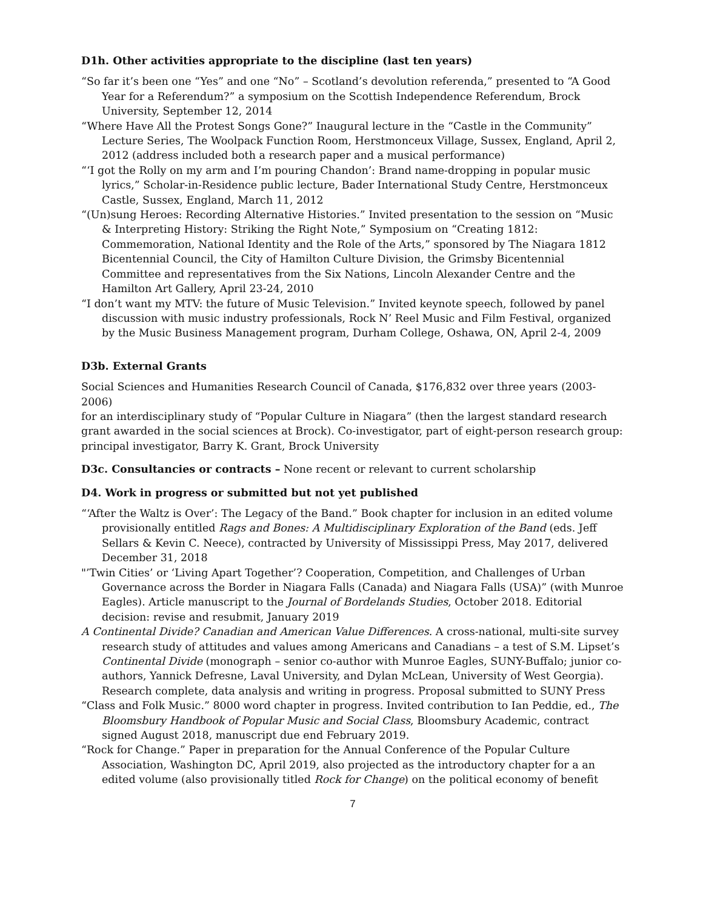D1h. Other activities appropriate to the discipline (last ten years)
“So far it’s been one “Yes” and one “No” – Scotland’s devolution referenda,” presented to “A Good Year for a Referendum?” a symposium on the Scottish Independence Referendum, Brock University, September 12, 2014
“Where Have All the Protest Songs Gone?” Inaugural lecture in the “Castle in the Community” Lecture Series, The Woolpack Function Room, Herstmonceux Village, Sussex, England, April 2, 2012 (address included both a research paper and a musical performance)
“‘I got the Rolly on my arm and I’m pouring Chandon’: Brand name-dropping in popular music lyrics,” Scholar-in-Residence public lecture, Bader International Study Centre, Herstmonceux Castle, Sussex, England, March 11, 2012
“(Un)sung Heroes: Recording Alternative Histories.” Invited presentation to the session on “Music & Interpreting History: Striking the Right Note,” Symposium on “Creating 1812: Commemoration, National Identity and the Role of the Arts,” sponsored by The Niagara 1812 Bicentennial Council, the City of Hamilton Culture Division, the Grimsby Bicentennial Committee and representatives from the Six Nations, Lincoln Alexander Centre and the Hamilton Art Gallery, April 23-24, 2010
“I don’t want my MTV: the future of Music Television.” Invited keynote speech, followed by panel discussion with music industry professionals, Rock N’ Reel Music and Film Festival, organized by the Music Business Management program, Durham College, Oshawa, ON, April 2-4, 2009
D3b. External Grants
Social Sciences and Humanities Research Council of Canada, $176,832 over three years (2003-2006)
for an interdisciplinary study of “Popular Culture in Niagara” (then the largest standard research grant awarded in the social sciences at Brock). Co-investigator, part of eight-person research group: principal investigator, Barry K. Grant, Brock University
D3c. Consultancies or contracts – None recent or relevant to current scholarship
D4. Work in progress or submitted but not yet published
“‘After the Waltz is Over’: The Legacy of the Band.” Book chapter for inclusion in an edited volume provisionally entitled Rags and Bones: A Multidisciplinary Exploration of the Band (eds. Jeff Sellars & Kevin C. Neece), contracted by University of Mississippi Press, May 2017, delivered December 31, 2018
"’Twin Cities’ or ‘Living Apart Together’? Cooperation, Competition, and Challenges of Urban Governance across the Border in Niagara Falls (Canada) and Niagara Falls (USA)” (with Munroe Eagles). Article manuscript to the Journal of Bordelands Studies, October 2018. Editorial decision: revise and resubmit, January 2019
A Continental Divide? Canadian and American Value Differences. A cross-national, multi-site survey research study of attitudes and values among Americans and Canadians – a test of S.M. Lipset’s Continental Divide (monograph – senior co-author with Munroe Eagles, SUNY-Buffalo; junior co-authors, Yannick Defresne, Laval University, and Dylan McLean, University of West Georgia). Research complete, data analysis and writing in progress. Proposal submitted to SUNY Press
“Class and Folk Music.” 8000 word chapter in progress. Invited contribution to Ian Peddie, ed., The Bloomsbury Handbook of Popular Music and Social Class, Bloomsbury Academic, contract signed August 2018, manuscript due end February 2019.
“Rock for Change.” Paper in preparation for the Annual Conference of the Popular Culture Association, Washington DC, April 2019, also projected as the introductory chapter for a an edited volume (also provisionally titled Rock for Change) on the political economy of benefit
7